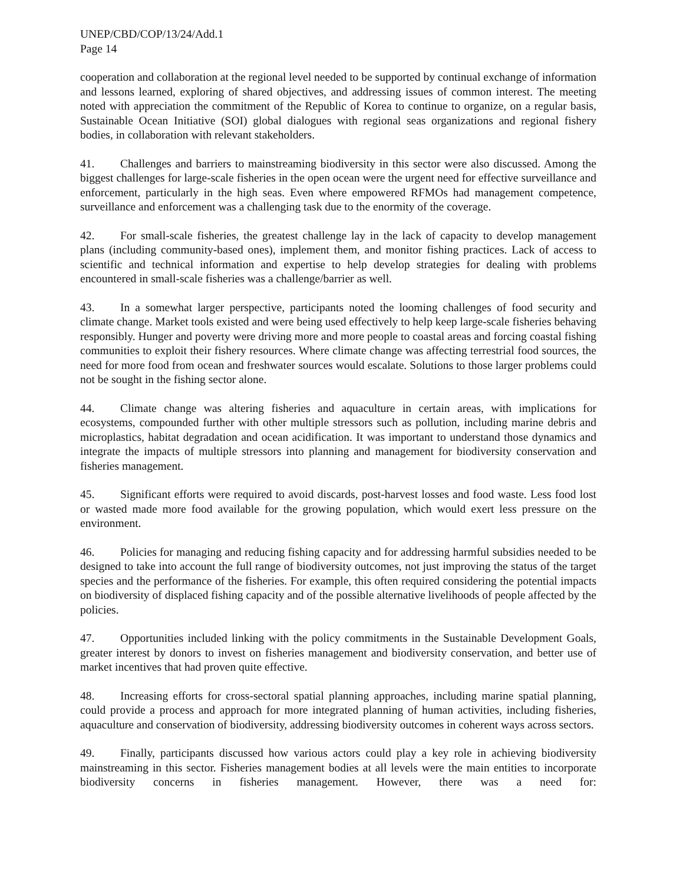UNEP/CBD/COP/13/24/Add.1
Page 14
cooperation and collaboration at the regional level needed to be supported by continual exchange of information and lessons learned, exploring of shared objectives, and addressing issues of common interest. The meeting noted with appreciation the commitment of the Republic of Korea to continue to organize, on a regular basis, Sustainable Ocean Initiative (SOI) global dialogues with regional seas organizations and regional fishery bodies, in collaboration with relevant stakeholders.
41. Challenges and barriers to mainstreaming biodiversity in this sector were also discussed. Among the biggest challenges for large-scale fisheries in the open ocean were the urgent need for effective surveillance and enforcement, particularly in the high seas. Even where empowered RFMOs had management competence, surveillance and enforcement was a challenging task due to the enormity of the coverage.
42. For small-scale fisheries, the greatest challenge lay in the lack of capacity to develop management plans (including community-based ones), implement them, and monitor fishing practices. Lack of access to scientific and technical information and expertise to help develop strategies for dealing with problems encountered in small-scale fisheries was a challenge/barrier as well.
43. In a somewhat larger perspective, participants noted the looming challenges of food security and climate change. Market tools existed and were being used effectively to help keep large-scale fisheries behaving responsibly. Hunger and poverty were driving more and more people to coastal areas and forcing coastal fishing communities to exploit their fishery resources. Where climate change was affecting terrestrial food sources, the need for more food from ocean and freshwater sources would escalate. Solutions to those larger problems could not be sought in the fishing sector alone.
44. Climate change was altering fisheries and aquaculture in certain areas, with implications for ecosystems, compounded further with other multiple stressors such as pollution, including marine debris and microplastics, habitat degradation and ocean acidification. It was important to understand those dynamics and integrate the impacts of multiple stressors into planning and management for biodiversity conservation and fisheries management.
45. Significant efforts were required to avoid discards, post-harvest losses and food waste. Less food lost or wasted made more food available for the growing population, which would exert less pressure on the environment.
46. Policies for managing and reducing fishing capacity and for addressing harmful subsidies needed to be designed to take into account the full range of biodiversity outcomes, not just improving the status of the target species and the performance of the fisheries. For example, this often required considering the potential impacts on biodiversity of displaced fishing capacity and of the possible alternative livelihoods of people affected by the policies.
47. Opportunities included linking with the policy commitments in the Sustainable Development Goals, greater interest by donors to invest on fisheries management and biodiversity conservation, and better use of market incentives that had proven quite effective.
48. Increasing efforts for cross-sectoral spatial planning approaches, including marine spatial planning, could provide a process and approach for more integrated planning of human activities, including fisheries, aquaculture and conservation of biodiversity, addressing biodiversity outcomes in coherent ways across sectors.
49. Finally, participants discussed how various actors could play a key role in achieving biodiversity mainstreaming in this sector. Fisheries management bodies at all levels were the main entities to incorporate biodiversity concerns in fisheries management. However, there was a need for: